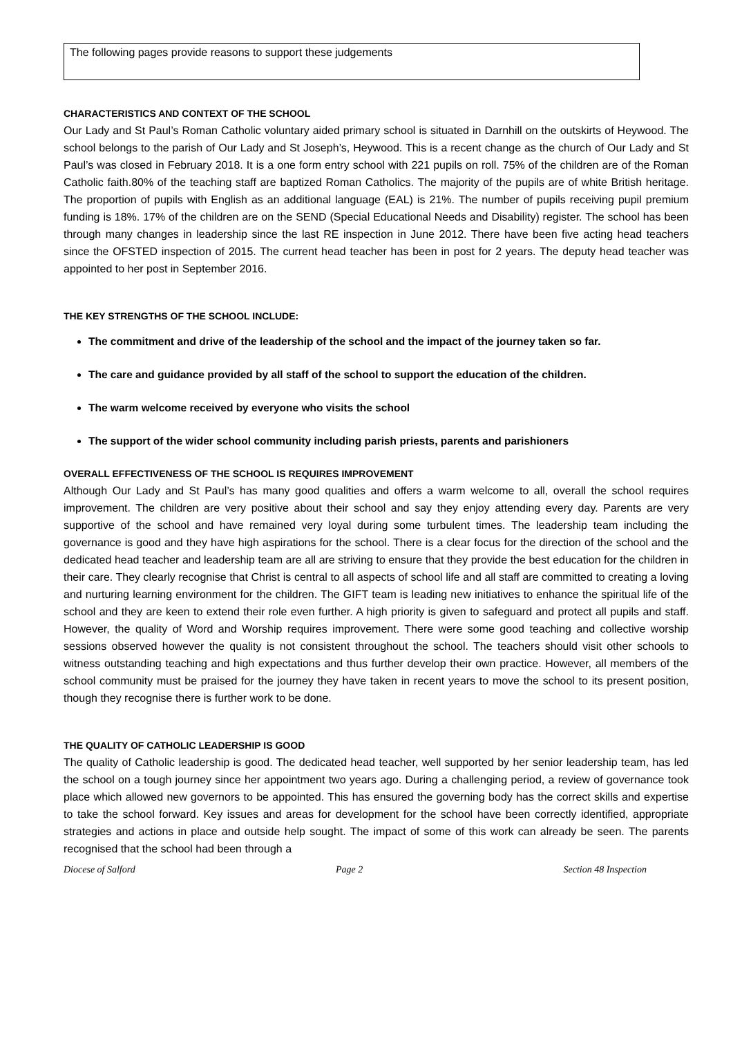The following pages provide reasons to support these judgements
CHARACTERISTICS AND CONTEXT OF THE SCHOOL
Our Lady and St Paul’s Roman Catholic voluntary aided primary school is situated in Darnhill on the outskirts of Heywood. The school belongs to the parish of Our Lady and St Joseph’s, Heywood. This is a recent change as the church of Our Lady and St Paul’s was closed in February 2018. It is a one form entry school with 221 pupils on roll. 75% of the children are of the Roman Catholic faith.80% of the teaching staff are baptized Roman Catholics. The majority of the pupils are of white British heritage. The proportion of pupils with English as an additional language (EAL) is 21%. The number of pupils receiving pupil premium funding is 18%. 17% of the children are on the SEND (Special Educational Needs and Disability) register. The school has been through many changes in leadership since the last RE inspection in June 2012. There have been five acting head teachers since the OFSTED inspection of 2015. The current head teacher has been in post for 2 years. The deputy head teacher was appointed to her post in September 2016.
THE KEY STRENGTHS OF THE SCHOOL INCLUDE:
The commitment and drive of the leadership of the school and the impact of the journey taken so far.
The care and guidance provided by all staff of the school to support the education of the children.
The warm welcome received by everyone who visits the school
The support of the wider school community including parish priests, parents and parishioners
OVERALL EFFECTIVENESS OF THE SCHOOL IS REQUIRES IMPROVEMENT
Although Our Lady and St Paul’s has many good qualities and offers a warm welcome to all, overall the school requires improvement. The children are very positive about their school and say they enjoy attending every day. Parents are very supportive of the school and have remained very loyal during some turbulent times. The leadership team including the governance is good and they have high aspirations for the school. There is a clear focus for the direction of the school and the dedicated head teacher and leadership team are all are striving to ensure that they provide the best education for the children in their care. They clearly recognise that Christ is central to all aspects of school life and all staff are committed to creating a loving and nurturing learning environment for the children. The GIFT team is leading new initiatives to enhance the spiritual life of the school and they are keen to extend their role even further. A high priority is given to safeguard and protect all pupils and staff. However, the quality of Word and Worship requires improvement. There were some good teaching and collective worship sessions observed however the quality is not consistent throughout the school. The teachers should visit other schools to witness outstanding teaching and high expectations and thus further develop their own practice. However, all members of the school community must be praised for the journey they have taken in recent years to move the school to its present position, though they recognise there is further work to be done.
THE QUALITY OF CATHOLIC LEADERSHIP IS GOOD
The quality of Catholic leadership is good. The dedicated head teacher, well supported by her senior leadership team, has led the school on a tough journey since her appointment two years ago. During a challenging period, a review of governance took place which allowed new governors to be appointed. This has ensured the governing body has the correct skills and expertise to take the school forward. Key issues and areas for development for the school have been correctly identified, appropriate strategies and actions in place and outside help sought. The impact of some of this work can already be seen. The parents recognised that the school had been through a
Diocese of Salford Page 2 Section 48 Inspection